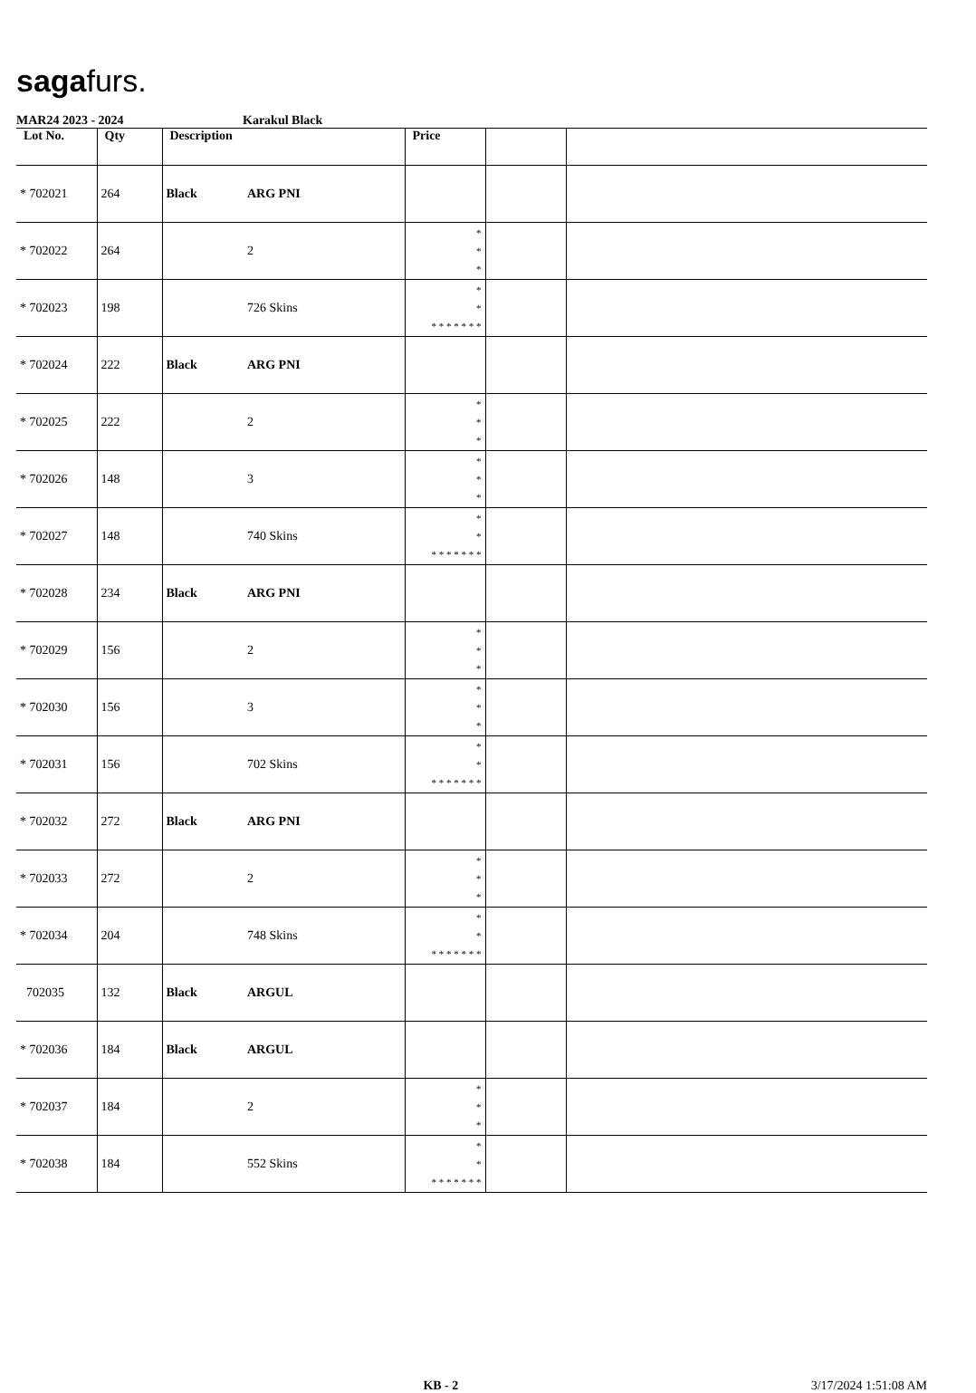sagafurs.
MAR24 2023 - 2024 Karakul Black
| Lot No. | Qty | Description | | Price | | |
| --- | --- | --- | --- | --- | --- | --- |
| * 702021 | 264 | Black | ARG PNI | | | |
| * 702022 | 264 | | 2 | * * * | | |
| * 702023 | 198 | | 726 Skins | * * * * * * * * * | | |
| * 702024 | 222 | Black | ARG PNI | | | |
| * 702025 | 222 | | 2 | * * * | | |
| * 702026 | 148 | | 3 | * * * | | |
| * 702027 | 148 | | 740 Skins | * * * * * * * * * | | |
| * 702028 | 234 | Black | ARG PNI | | | |
| * 702029 | 156 | | 2 | * * * | | |
| * 702030 | 156 | | 3 | * * * | | |
| * 702031 | 156 | | 702 Skins | * * * * * * * * * | | |
| * 702032 | 272 | Black | ARG PNI | | | |
| * 702033 | 272 | | 2 | * * * | | |
| * 702034 | 204 | | 748 Skins | * * * * * * * * * | | |
| 702035 | 132 | Black | ARGUL | | | |
| * 702036 | 184 | Black | ARGUL | | | |
| * 702037 | 184 | | 2 | * * * | | |
| * 702038 | 184 | | 552 Skins | * * * * * * * * * | | |
KB - 2 3/17/2024 1:51:08 AM